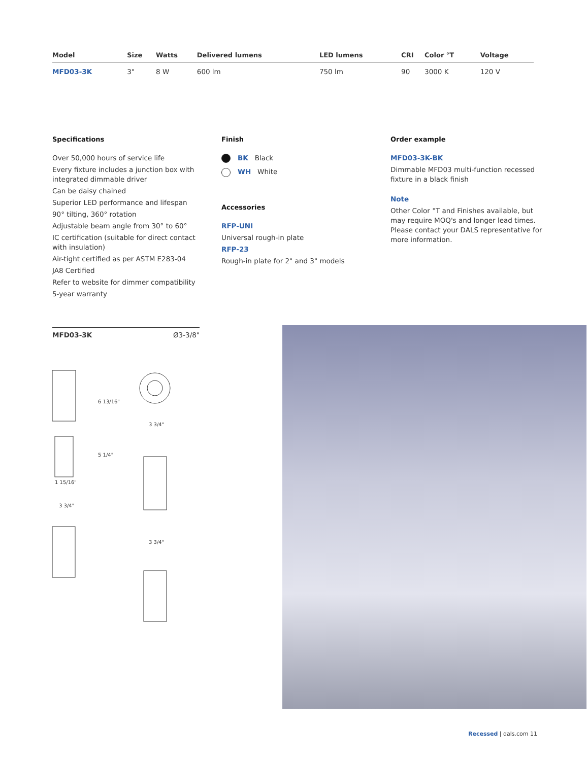| Model | Size | Watts | Delivered lumens | LED lumens | CRI | Color °T | Voltage |
| --- | --- | --- | --- | --- | --- | --- | --- |
| MFD03-3K | 3" | 8 W | 600 lm | 750 lm | 90 | 3000 K | 120 V |
Specifications
Over 50,000 hours of service life
Every fixture includes a junction box with integrated dimmable driver
Can be daisy chained
Superior LED performance and lifespan
90° tilting, 360° rotation
Adjustable beam angle from 30° to 60°
IC certification (suitable for direct contact with insulation)
Air-tight certified as per ASTM E283-04
JA8 Certified
Refer to website for dimmer compatibility
5-year warranty
Finish
BK Black
WH White
Accessories
RFP-UNI
Universal rough-in plate
RFP-23
Rough-in plate for 2" and 3" models
Order example
MFD03-3K-BK
Dimmable MFD03 multi-function recessed fixture in a black finish
Note
Other Color °T and Finishes available, but may require MOQ's and longer lead times. Please contact your DALS representative for more information.
MFD03-3K Ø3-3/8"
1 15/16"
6 13/16"
5 1/4"
3 3/4"
3 3/4"
3 3/4"
Recessed | dals.com 11